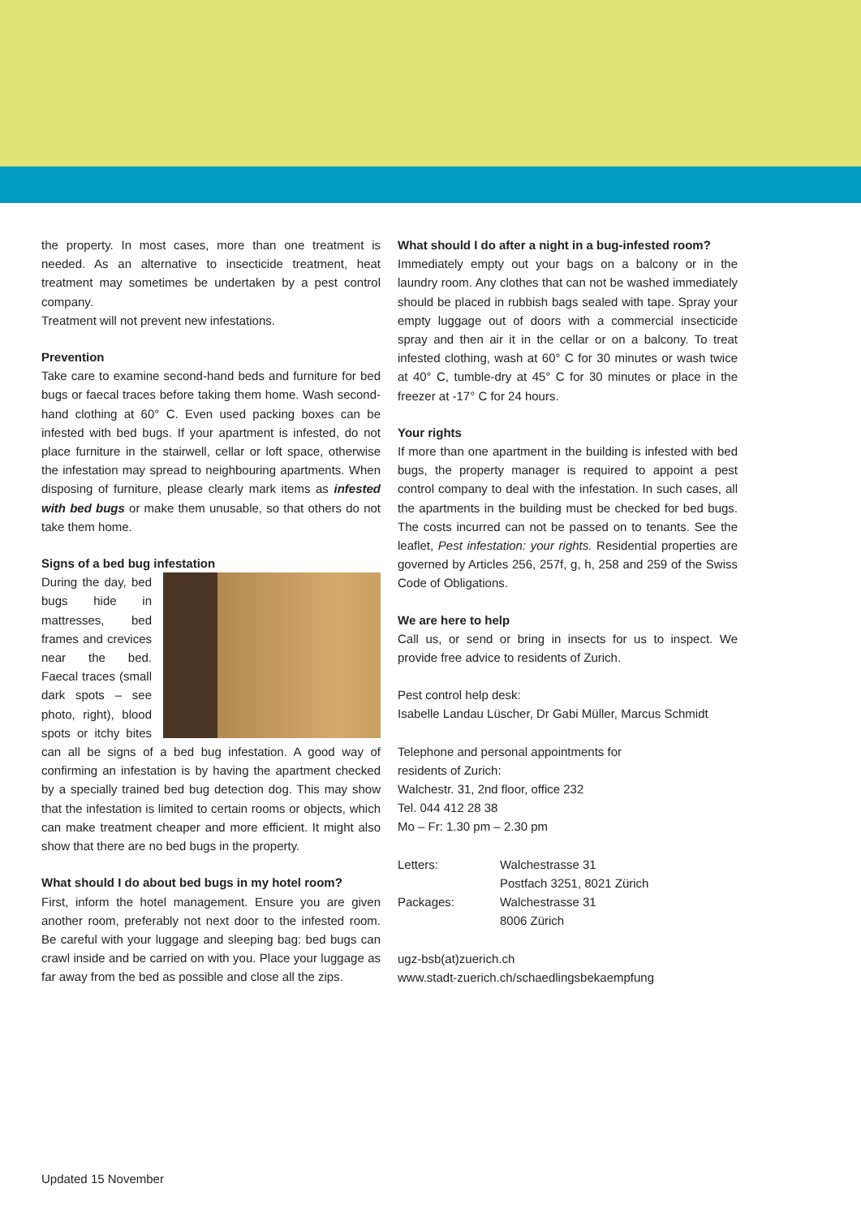the property. In most cases, more than one treatment is needed. As an alternative to insecticide treatment, heat treatment may sometimes be undertaken by a pest control company.
Treatment will not prevent new infestations.
Prevention
Take care to examine second-hand beds and furniture for bed bugs or faecal traces before taking them home. Wash second-hand clothing at 60° C. Even used packing boxes can be infested with bed bugs. If your apartment is infested, do not place furniture in the stairwell, cellar or loft space, otherwise the infestation may spread to neighbouring apartments. When disposing of furniture, please clearly mark items as infested with bed bugs or make them unusable, so that others do not take them home.
Signs of a bed bug infestation
During the day, bed bugs hide in mattresses, bed frames and crevices near the bed. Faecal traces (small dark spots – see photo, right), blood spots or itchy bites can all be signs of a bed bug infestation. A good way of confirming an infestation is by having the apartment checked by a specially trained bed bug detection dog. This may show that the infestation is limited to certain rooms or objects, which can make treatment cheaper and more efficient. It might also show that there are no bed bugs in the property.
What should I do about bed bugs in my hotel room?
First, inform the hotel management. Ensure you are given another room, preferably not next door to the infested room. Be careful with your luggage and sleeping bag: bed bugs can crawl inside and be carried on with you. Place your luggage as far away from the bed as possible and close all the zips.
What should I do after a night in a bug-infested room?
Immediately empty out your bags on a balcony or in the laundry room. Any clothes that can not be washed immediately should be placed in rubbish bags sealed with tape. Spray your empty luggage out of doors with a commercial insecticide spray and then air it in the cellar or on a balcony. To treat infested clothing, wash at 60° C for 30 minutes or wash twice at 40° C, tumble-dry at 45° C for 30 minutes or place in the freezer at -17° C for 24 hours.
Your rights
If more than one apartment in the building is infested with bed bugs, the property manager is required to appoint a pest control company to deal with the infestation. In such cases, all the apartments in the building must be checked for bed bugs. The costs incurred can not be passed on to tenants. See the leaflet, Pest infestation: your rights. Residential properties are governed by Articles 256, 257f, g, h, 258 and 259 of the Swiss Code of Obligations.
We are here to help
Call us, or send or bring in insects for us to inspect. We provide free advice to residents of Zurich.
Pest control help desk:
Isabelle Landau Lüscher, Dr Gabi Müller, Marcus Schmidt
Telephone and personal appointments for
residents of Zurich:
Walchestr. 31, 2nd floor, office 232
Tel. 044 412 28 38
Mo – Fr: 1.30 pm – 2.30 pm
| Letters: | Walchestrasse 31 Postfach 3251, 8021 Zürich |
| Packages: | Walchestrasse 31 8006 Zürich |
ugz-bsb(at)zuerich.ch
www.stadt-zuerich.ch/schaedlingsbekaempfung
Updated 15 November